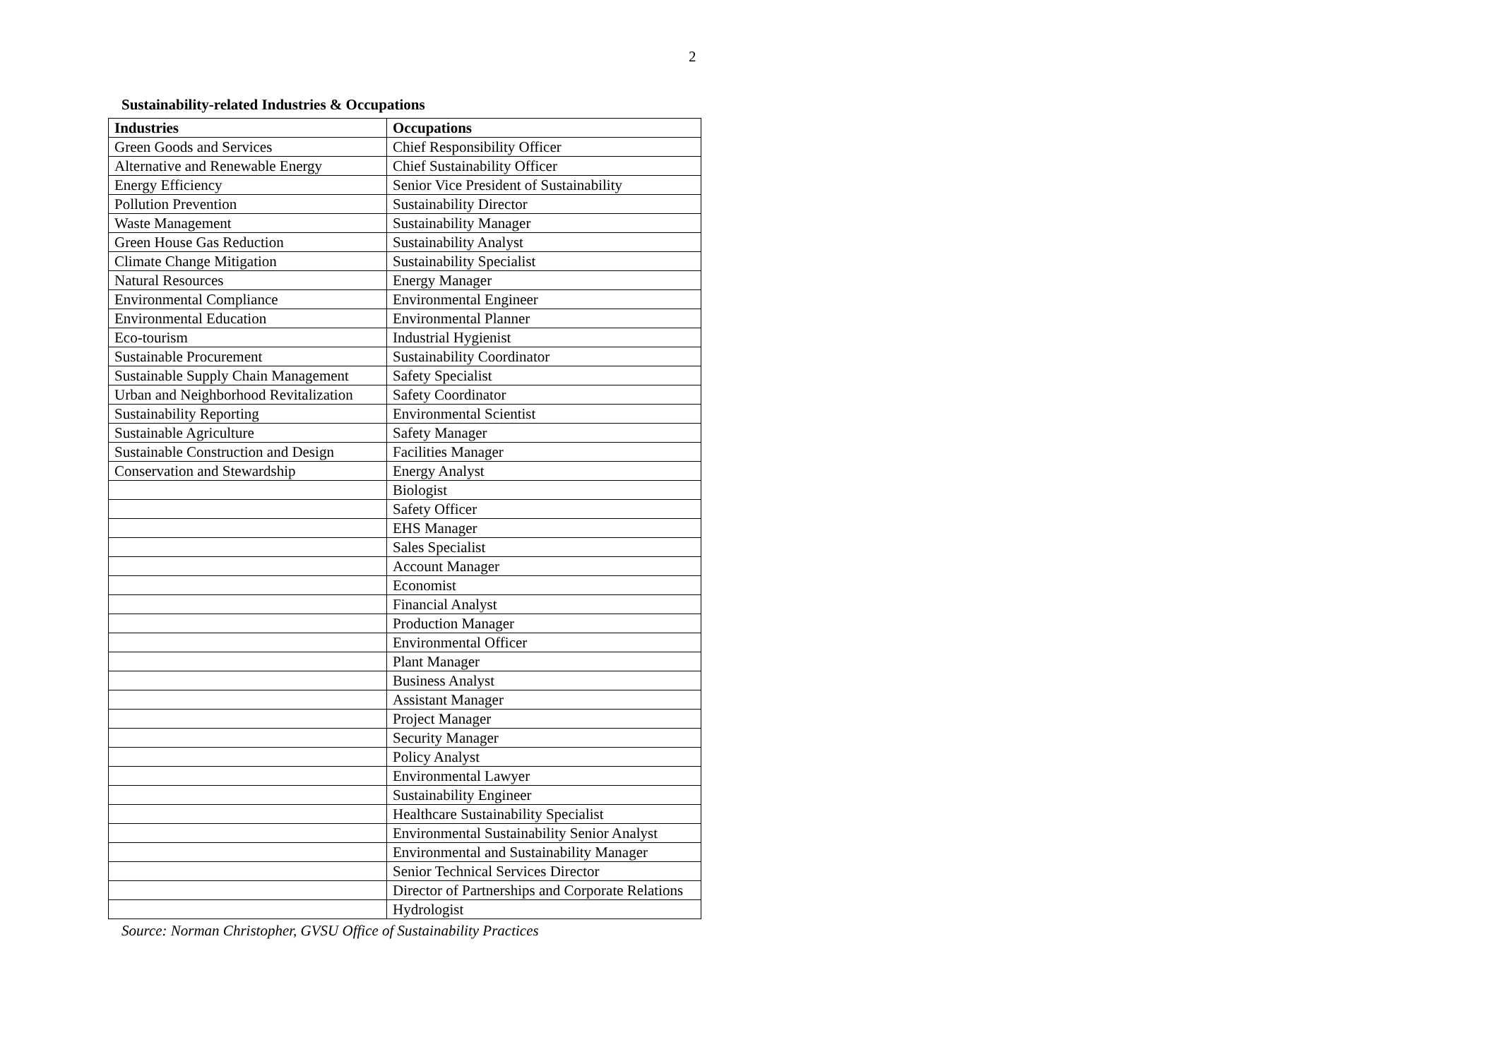2
Sustainability-related Industries & Occupations
| Industries | Occupations |
| --- | --- |
| Green Goods and Services | Chief Responsibility Officer |
| Alternative and Renewable Energy | Chief Sustainability Officer |
| Energy Efficiency | Senior Vice President of Sustainability |
| Pollution Prevention | Sustainability Director |
| Waste Management | Sustainability Manager |
| Green House Gas Reduction | Sustainability Analyst |
| Climate Change Mitigation | Sustainability Specialist |
| Natural Resources | Energy Manager |
| Environmental Compliance | Environmental Engineer |
| Environmental Education | Environmental Planner |
| Eco-tourism | Industrial Hygienist |
| Sustainable Procurement | Sustainability Coordinator |
| Sustainable Supply Chain Management | Safety Specialist |
| Urban and Neighborhood Revitalization | Safety Coordinator |
| Sustainability Reporting | Environmental Scientist |
| Sustainable Agriculture | Safety Manager |
| Sustainable Construction and Design | Facilities Manager |
| Conservation and Stewardship | Energy Analyst |
| | Biologist |
| | Safety Officer |
| | EHS Manager |
| | Sales Specialist |
| | Account Manager |
| | Economist |
| | Financial Analyst |
| | Production Manager |
| | Environmental Officer |
| | Plant Manager |
| | Business Analyst |
| | Assistant Manager |
| | Project Manager |
| | Security Manager |
| | Policy Analyst |
| | Environmental Lawyer |
| | Sustainability Engineer |
| | Healthcare Sustainability Specialist |
| | Environmental Sustainability Senior Analyst |
| | Environmental and Sustainability Manager |
| | Senior Technical Services Director |
| | Director of Partnerships and Corporate Relations |
| | Hydrologist |
Source: Norman Christopher, GVSU Office of Sustainability Practices